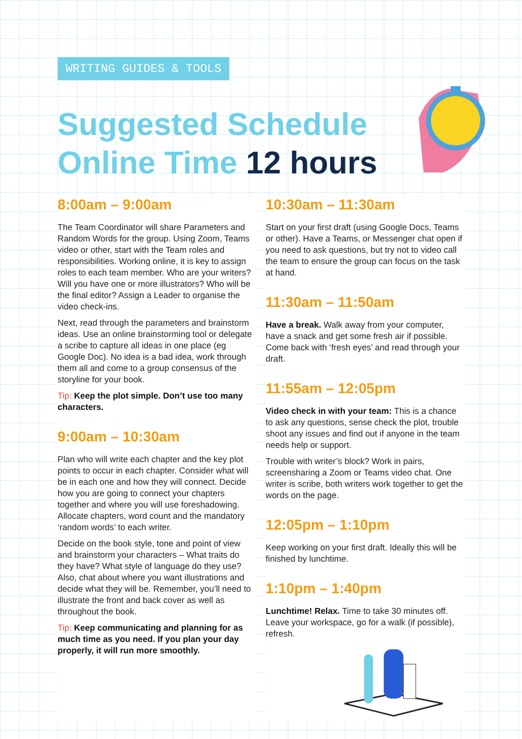WRITING GUIDES & TOOLS
Suggested Schedule
Online Time 12 hours
8:00am – 9:00am
The Team Coordinator will share Parameters and Random Words for the group. Using Zoom, Teams video or other, start with the Team roles and responsibilities. Working online, it is key to assign roles to each team member. Who are your writers? Will you have one or more illustrators? Who will be the final editor? Assign a Leader to organise the video check-ins.
Next, read through the parameters and brainstorm ideas. Use an online brainstorming tool or delegate a scribe to capture all ideas in one place (eg Google Doc). No idea is a bad idea, work through them all and come to a group consensus of the storyline for your book.
Tip: Keep the plot simple. Don’t use too many characters.
9:00am – 10:30am
Plan who will write each chapter and the key plot points to occur in each chapter. Consider what will be in each one and how they will connect. Decide how you are going to connect your chapters together and where you will use foreshadowing. Allocate chapters, word count and the mandatory ‘random words’ to each writer.
Decide on the book style, tone and point of view and brainstorm your characters – What traits do they have? What style of language do they use? Also, chat about where you want illustrations and decide what they will be. Remember, you’ll need to illustrate the front and back cover as well as throughout the book.
Tip: Keep communicating and planning for as much time as you need. If you plan your day properly, it will run more smoothly.
10:30am – 11:30am
Start on your first draft (using Google Docs, Teams or other). Have a Teams, or Messenger chat open if you need to ask questions, but try not to video call the team to ensure the group can focus on the task at hand.
11:30am – 11:50am
Have a break. Walk away from your computer, have a snack and get some fresh air if possible. Come back with ‘fresh eyes’ and read through your draft.
11:55am – 12:05pm
Video check in with your team: This is a chance to ask any questions, sense check the plot, trouble shoot any issues and find out if anyone in the team needs help or support.
Trouble with writer’s block? Work in pairs, screensharing a Zoom or Teams video chat. One writer is scribe, both writers work together to get the words on the page.
12:05pm – 1:10pm
Keep working on your first draft. Ideally this will be finished by lunchtime.
1:10pm – 1:40pm
Lunchtime! Relax. Time to take 30 minutes off. Leave your workspace, go for a walk (if possible), refresh.